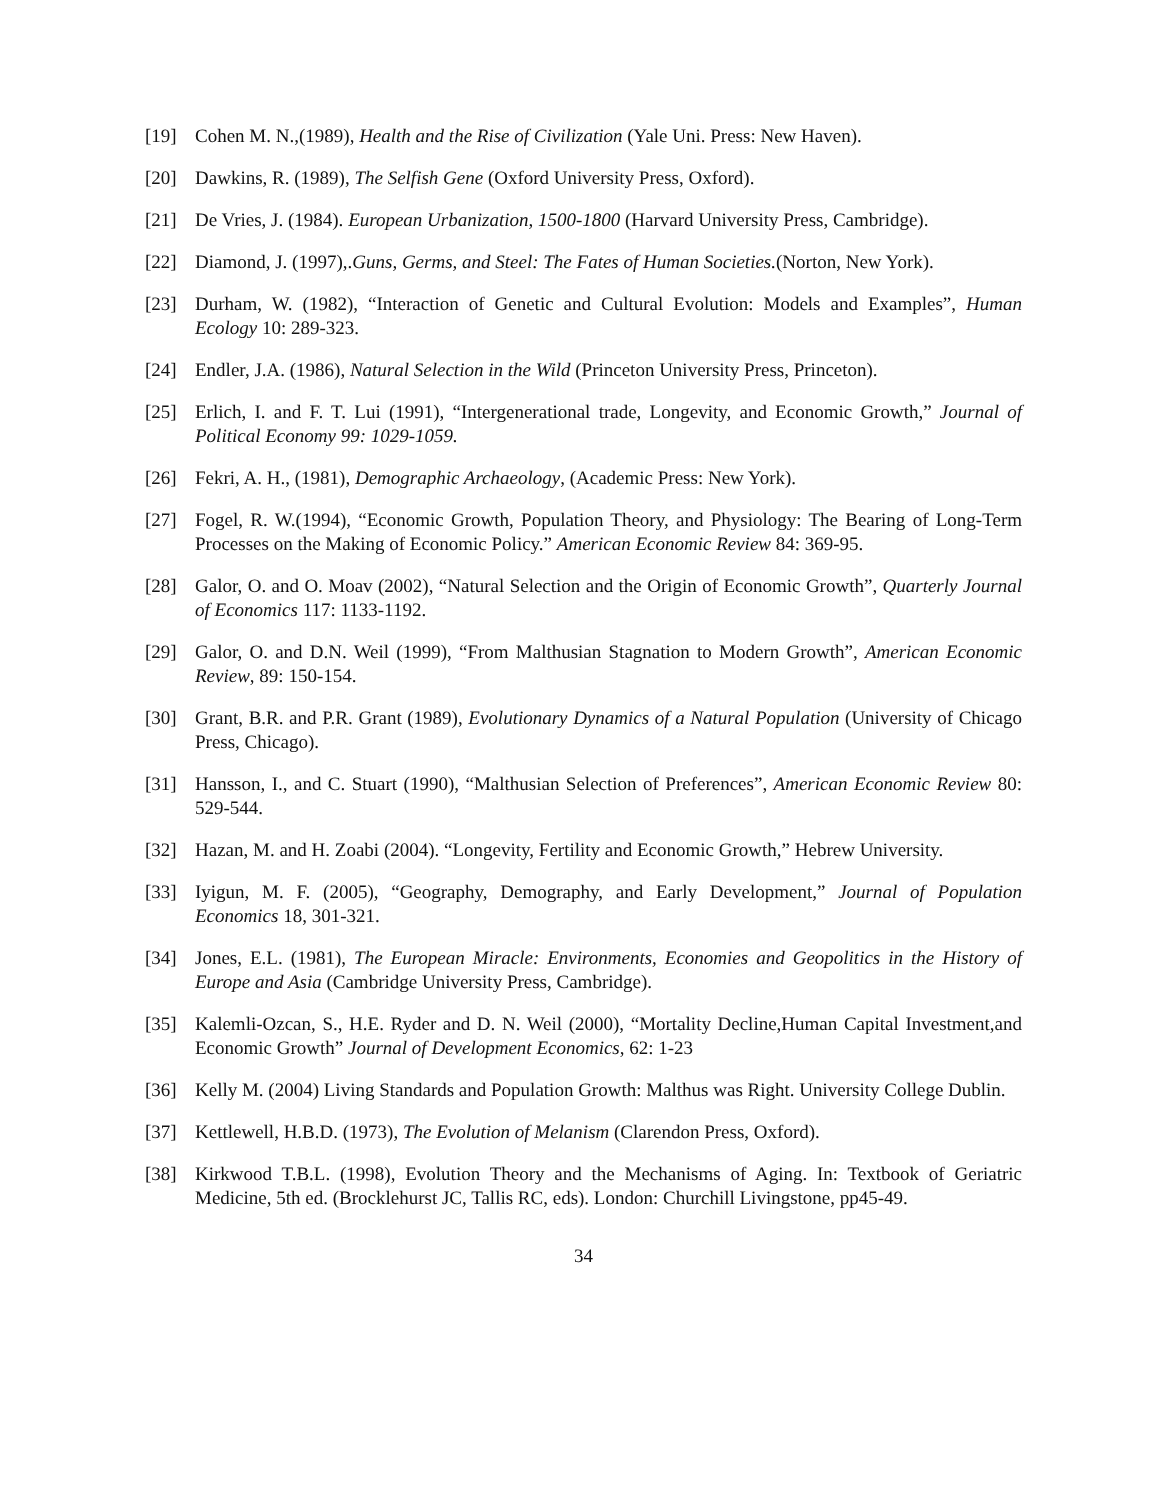[19] Cohen M. N.,(1989), Health and the Rise of Civilization (Yale Uni. Press: New Haven).
[20] Dawkins, R. (1989), The Selfish Gene (Oxford University Press, Oxford).
[21] De Vries, J. (1984). European Urbanization, 1500-1800 (Harvard University Press, Cambridge).
[22] Diamond, J. (1997),.Guns, Germs, and Steel: The Fates of Human Societies.(Norton, New York).
[23] Durham, W. (1982), “Interaction of Genetic and Cultural Evolution: Models and Examples”, Human Ecology 10: 289-323.
[24] Endler, J.A. (1986), Natural Selection in the Wild (Princeton University Press, Princeton).
[25] Erlich, I. and F. T. Lui (1991), “Intergenerational trade, Longevity, and Economic Growth,” Journal of Political Economy 99: 1029-1059.
[26] Fekri, A. H., (1981), Demographic Archaeology, (Academic Press: New York).
[27] Fogel, R. W.(1994), “Economic Growth, Population Theory, and Physiology: The Bearing of Long-Term Processes on the Making of Economic Policy.” American Economic Review 84: 369-95.
[28] Galor, O. and O. Moav (2002), “Natural Selection and the Origin of Economic Growth”, Quarterly Journal of Economics 117: 1133-1192.
[29] Galor, O. and D.N. Weil (1999), “From Malthusian Stagnation to Modern Growth”, American Economic Review, 89: 150-154.
[30] Grant, B.R. and P.R. Grant (1989), Evolutionary Dynamics of a Natural Population (University of Chicago Press, Chicago).
[31] Hansson, I., and C. Stuart (1990), “Malthusian Selection of Preferences”, American Economic Review 80: 529-544.
[32] Hazan, M. and H. Zoabi (2004). “Longevity, Fertility and Economic Growth,” Hebrew University.
[33] Iyigun, M. F. (2005), “Geography, Demography, and Early Development,” Journal of Population Economics 18, 301-321.
[34] Jones, E.L. (1981), The European Miracle: Environments, Economies and Geopolitics in the History of Europe and Asia (Cambridge University Press, Cambridge).
[35] Kalemli-Ozcan, S., H.E. Ryder and D. N. Weil (2000), “Mortality Decline,Human Capital Investment,and Economic Growth” Journal of Development Economics, 62: 1-23
[36] Kelly M. (2004) Living Standards and Population Growth: Malthus was Right. University College Dublin.
[37] Kettlewell, H.B.D. (1973), The Evolution of Melanism (Clarendon Press, Oxford).
[38] Kirkwood T.B.L. (1998), Evolution Theory and the Mechanisms of Aging. In: Textbook of Geriatric Medicine, 5th ed. (Brocklehurst JC, Tallis RC, eds). London: Churchill Livingstone, pp45-49.
34